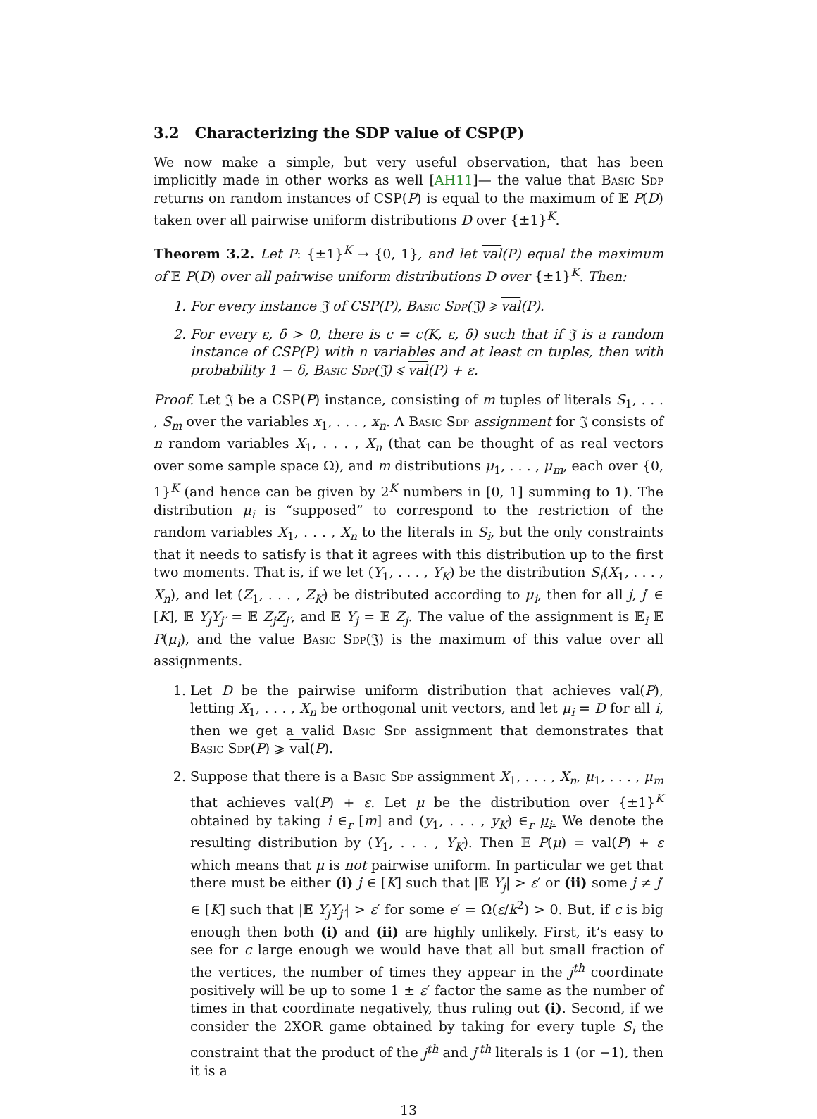3.2 Characterizing the SDP value of CSP(P)
We now make a simple, but very useful observation, that has been implicitly made in other works as well [AH11]— the value that Basic Sdp returns on random instances of CSP(P) is equal to the maximum of 𝔼 P(D) taken over all pairwise uniform distributions D over {±1}<sup>K</sup>.
Theorem 3.2. Let P: {±1}<sup>K</sup> → {0, 1}, and let val(P) equal the maximum of 𝔼 P(D) over all pairwise uniform distributions D over {±1}<sup>K</sup>. Then:
1. For every instance 𝔍 of CSP(P), Basic Sdp(𝔍) ⩾ val(P).
2. For every ε, δ > 0, there is c = c(K, ε, δ) such that if 𝔍 is a random instance of CSP(P) with n variables and at least cn tuples, then with probability 1 − δ, Basic Sdp(𝔍) ⩽ val(P) + ε.
Proof. Let 𝔍 be a CSP(P) instance, consisting of m tuples of literals S<sub>1</sub>, . . . , S<sub>m</sub> over the variables x<sub>1</sub>, . . . , x<sub>n</sub>. A Basic Sdp assignment for 𝔍 consists of n random variables X<sub>1</sub>, . . . , X<sub>n</sub> (that can be thought of as real vectors over some sample space Ω), and m distributions μ<sub>1</sub>, . . . , μ<sub>m</sub>, each over {0, 1}<sup>K</sup> (and hence can be given by 2<sup>K</sup> numbers in [0, 1] summing to 1). The distribution μ<sub>i</sub> is “supposed” to correspond to the restriction of the random variables X<sub>1</sub>, . . . , X<sub>n</sub> to the literals in S<sub>i</sub>, but the only constraints that it needs to satisfy is that it agrees with this distribution up to the first two moments. That is, if we let (Y<sub>1</sub>, . . . , Y<sub>K</sub>) be the distribution S<sub>i</sub>(X<sub>1</sub>, . . . , X<sub>n</sub>), and let (Z<sub>1</sub>, . . . , Z<sub>K</sub>) be distributed according to μ<sub>i</sub>, then for all j, j′ ∈ [K], 𝔼 Y<sub>j</sub>Y<sub>j′</sub> = 𝔼 Z<sub>j</sub>Z<sub>j′</sub>, and 𝔼 Y<sub>j</sub> = 𝔼 Z<sub>j</sub>. The value of the assignment is 𝔼<sub>i</sub> 𝔼 P(μ<sub>i</sub>), and the value Basic Sdp(𝔍) is the maximum of this value over all assignments.
1. Let D be the pairwise uniform distribution that achieves val(P), letting X<sub>1</sub>, . . . , X<sub>n</sub> be orthogonal unit vectors, and let μ<sub>i</sub> = D for all i, then we get a valid Basic Sdp assignment that demonstrates that Basic Sdp(P) ⩾ val(P).
2. Suppose that there is a Basic Sdp assignment X<sub>1</sub>, . . . , X<sub>n</sub>, μ<sub>1</sub>, . . . , μ<sub>m</sub> that achieves val(P) + ε. Let μ be the distribution over {±1}<sup>K</sup> obtained by taking i ∈<sub>r</sub> [m] and (y<sub>1</sub>, . . . , y<sub>K</sub>) ∈<sub>r</sub> μ<sub>i</sub>. We denote the resulting distribution by (Y<sub>1</sub>, . . . , Y<sub>K</sub>). Then 𝔼 P(μ) = val(P) + ε which means that μ is not pairwise uniform. In particular we get that there must be either (i) j ∈ [K] such that |𝔼 Y<sub>j</sub>| > ε′ or (ii) some j ≠ j′ ∈ [K] such that |𝔼 Y<sub>j</sub>Y<sub>j′</sub>| > ε′ for some e′ = Ω(ε/k<sup>2</sup>) > 0. But, if c is big enough then both (i) and (ii) are highly unlikely. First, it’s easy to see for c large enough we would have that all but small fraction of the vertices, the number of times they appear in the j<sup>th</sup> coordinate positively will be up to some 1 ± ε′ factor the same as the number of times in that coordinate negatively, thus ruling out (i). Second, if we consider the 2XOR game obtained by taking for every tuple S<sub>i</sub> the constraint that the product of the j<sup>th</sup> and j′<sup>th</sup> literals is 1 (or −1), then it is a
13